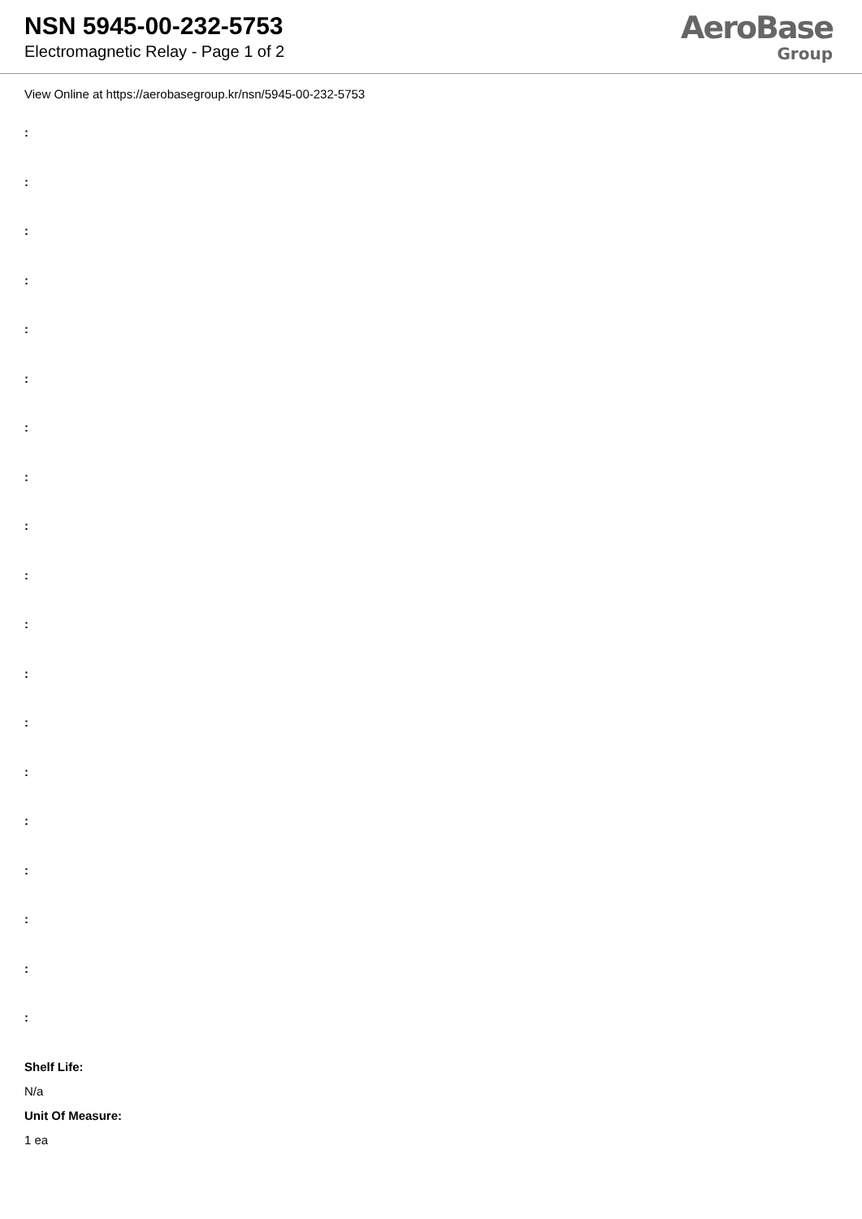NSN 5945-00-232-5753
Electromagnetic Relay - Page 1 of 2
AeroBase
Group
View Online at https://aerobasegroup.kr/nsn/5945-00-232-5753
:
:
:
:
:
:
:
:
:
:
:
:
:
:
:
:
:
:
:
Shelf Life:
N/a
Unit Of Measure:
1 ea